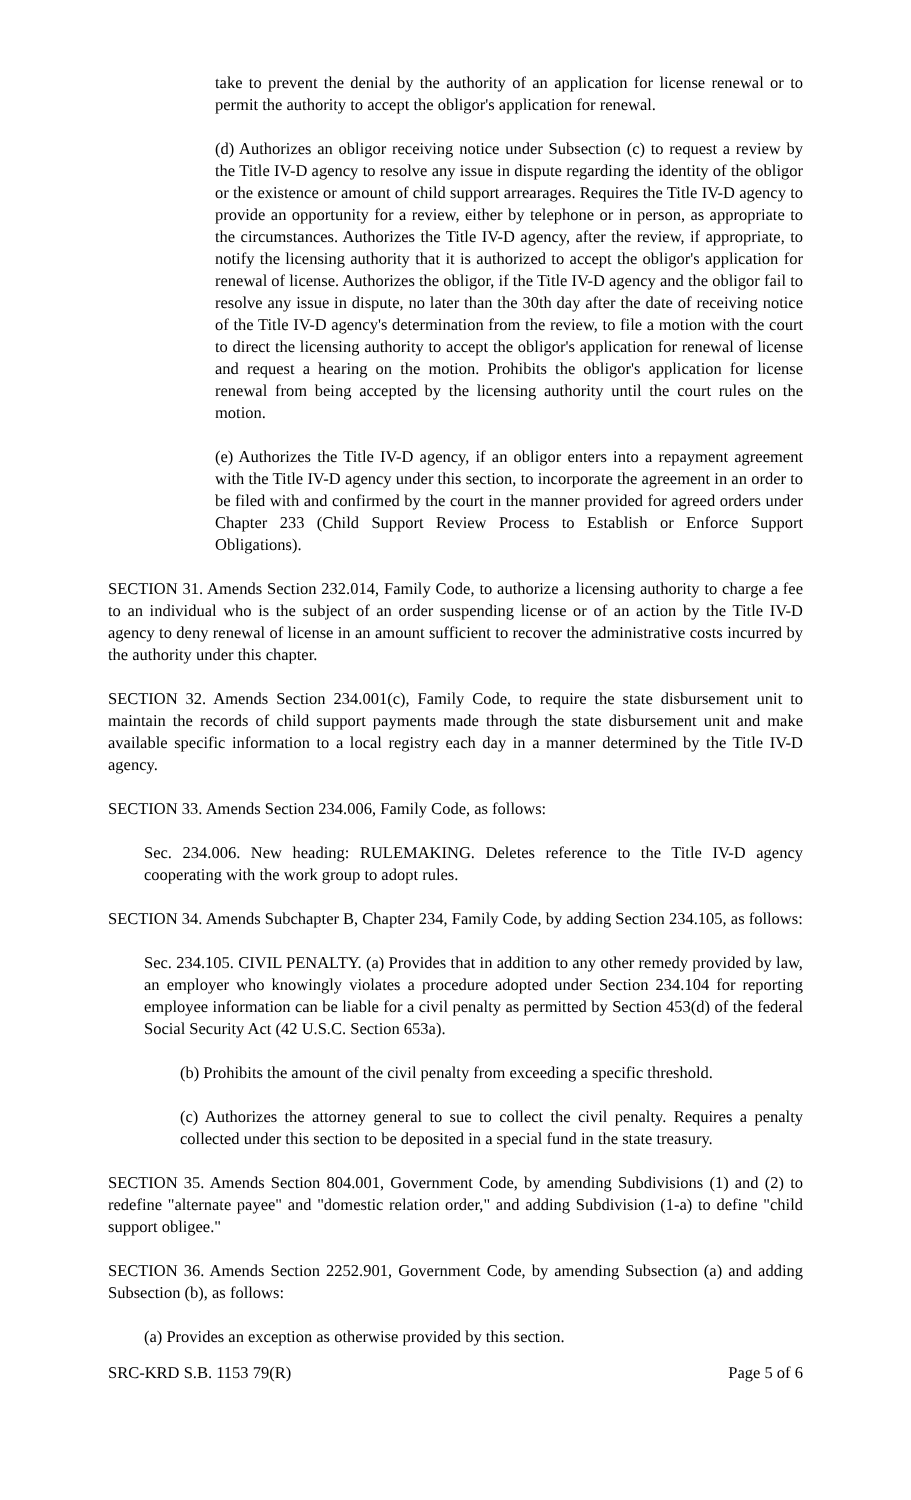take to prevent the denial by the authority of an application for license renewal or to permit the authority to accept the obligor's application for renewal.
(d) Authorizes an obligor receiving notice under Subsection (c) to request a review by the Title IV-D agency to resolve any issue in dispute regarding the identity of the obligor or the existence or amount of child support arrearages. Requires the Title IV-D agency to provide an opportunity for a review, either by telephone or in person, as appropriate to the circumstances. Authorizes the Title IV-D agency, after the review, if appropriate, to notify the licensing authority that it is authorized to accept the obligor's application for renewal of license. Authorizes the obligor, if the Title IV-D agency and the obligor fail to resolve any issue in dispute, no later than the 30th day after the date of receiving notice of the Title IV-D agency's determination from the review, to file a motion with the court to direct the licensing authority to accept the obligor's application for renewal of license and request a hearing on the motion. Prohibits the obligor's application for license renewal from being accepted by the licensing authority until the court rules on the motion.
(e) Authorizes the Title IV-D agency, if an obligor enters into a repayment agreement with the Title IV-D agency under this section, to incorporate the agreement in an order to be filed with and confirmed by the court in the manner provided for agreed orders under Chapter 233 (Child Support Review Process to Establish or Enforce Support Obligations).
SECTION 31. Amends Section 232.014, Family Code, to authorize a licensing authority to charge a fee to an individual who is the subject of an order suspending license or of an action by the Title IV-D agency to deny renewal of license in an amount sufficient to recover the administrative costs incurred by the authority under this chapter.
SECTION 32. Amends Section 234.001(c), Family Code, to require the state disbursement unit to maintain the records of child support payments made through the state disbursement unit and make available specific information to a local registry each day in a manner determined by the Title IV-D agency.
SECTION 33. Amends Section 234.006, Family Code, as follows:
Sec. 234.006. New heading: RULEMAKING. Deletes reference to the Title IV-D agency cooperating with the work group to adopt rules.
SECTION 34. Amends Subchapter B, Chapter 234, Family Code, by adding Section 234.105, as follows:
Sec. 234.105. CIVIL PENALTY. (a) Provides that in addition to any other remedy provided by law, an employer who knowingly violates a procedure adopted under Section 234.104 for reporting employee information can be liable for a civil penalty as permitted by Section 453(d) of the federal Social Security Act (42 U.S.C. Section 653a).
(b) Prohibits the amount of the civil penalty from exceeding a specific threshold.
(c) Authorizes the attorney general to sue to collect the civil penalty. Requires a penalty collected under this section to be deposited in a special fund in the state treasury.
SECTION 35. Amends Section 804.001, Government Code, by amending Subdivisions (1) and (2) to redefine "alternate payee" and "domestic relation order," and adding Subdivision (1-a) to define "child support obligee."
SECTION 36. Amends Section 2252.901, Government Code, by amending Subsection (a) and adding Subsection (b), as follows:
(a) Provides an exception as otherwise provided by this section.
SRC-KRD S.B. 1153 79(R) Page 5 of 6